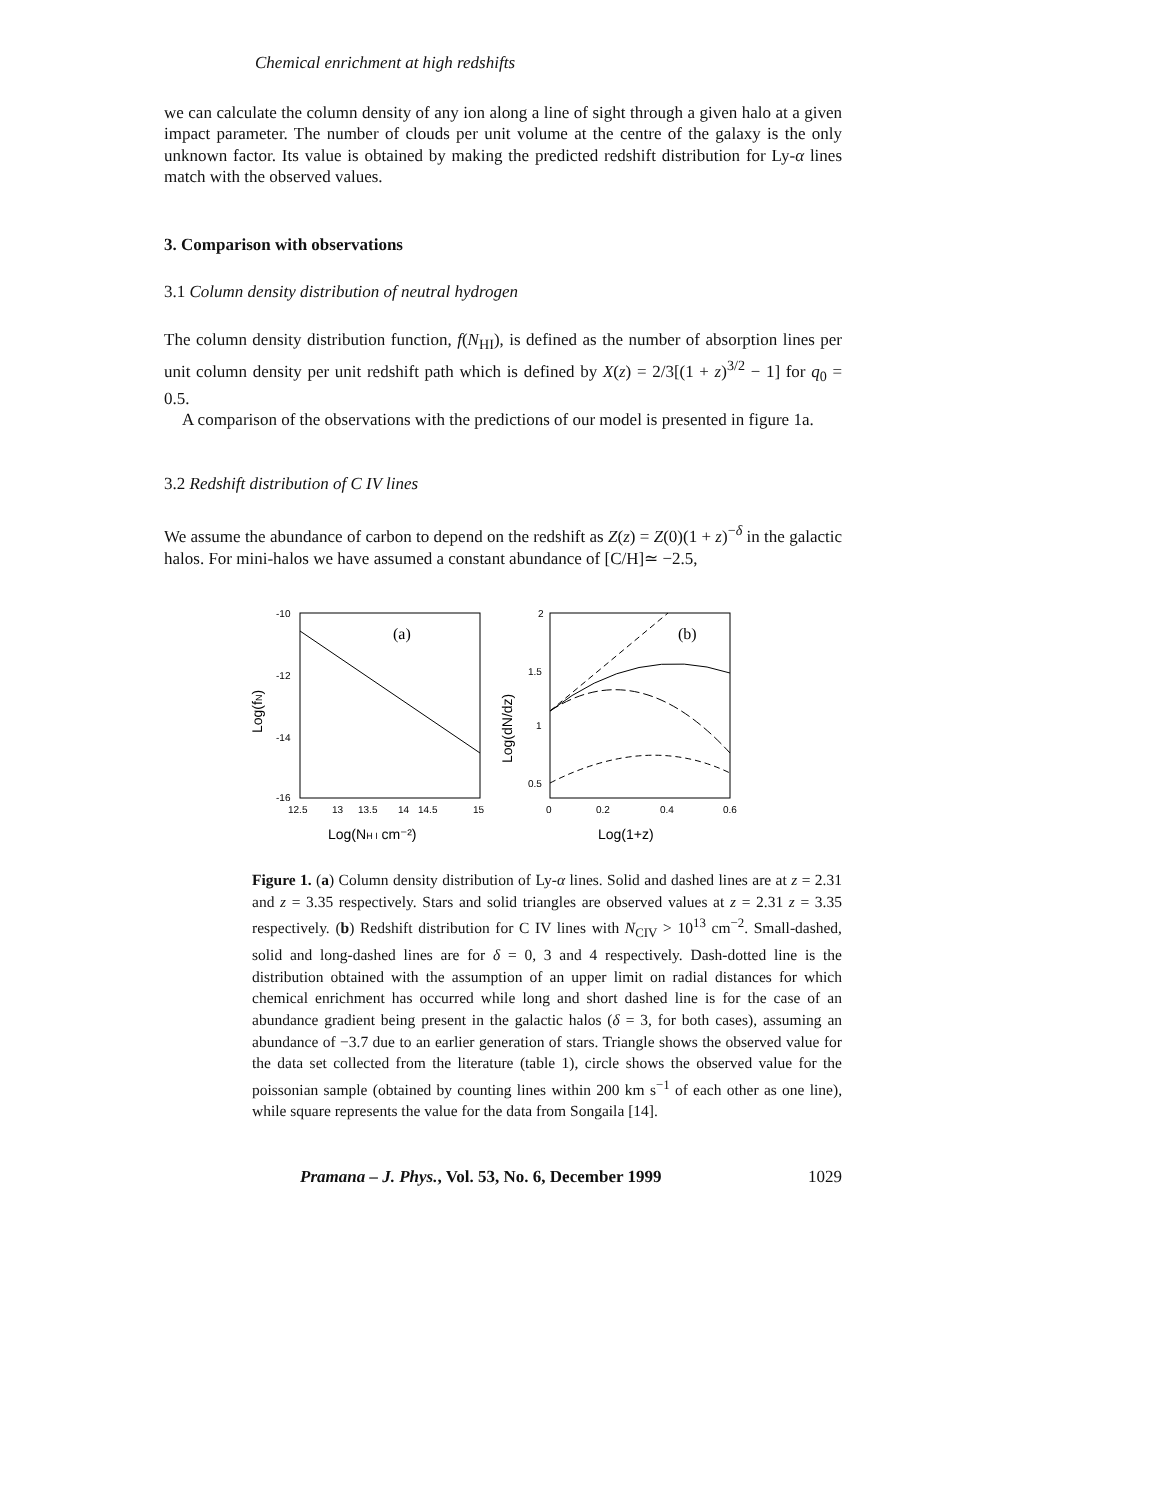Chemical enrichment at high redshifts
we can calculate the column density of any ion along a line of sight through a given halo at a given impact parameter. The number of clouds per unit volume at the centre of the galaxy is the only unknown factor. Its value is obtained by making the predicted redshift distribution for Ly-α lines match with the observed values.
3. Comparison with observations
3.1 Column density distribution of neutral hydrogen
The column density distribution function, f(N<sub>HI</sub>), is defined as the number of absorption lines per unit column density per unit redshift path which is defined by X(z) = 2/3[(1 + z)<sup>3/2</sup> − 1] for q<sub>0</sub> = 0.5.
A comparison of the observations with the predictions of our model is presented in figure 1a.
3.2 Redshift distribution of C IV lines
We assume the abundance of carbon to depend on the redshift as Z(z) = Z(0)(1 + z)<sup>−δ</sup> in the galactic halos. For mini-halos we have assumed a constant abundance of [C/H]≃ −2.5,
-10
-12
-14
-16
12.5
13
13.5
14
14.5
15
(a)
Log(NH I cm⁻²)
Log(fN)
2
1.5
1
0.5
0
0.2
0.4
0.6
(b)
Log(1+z)
Log(dN/dz)
Figure 1. (a) Column density distribution of Ly-α lines. Solid and dashed lines are at z = 2.31 and z = 3.35 respectively. Stars and solid triangles are observed values at z = 2.31 z = 3.35 respectively. (b) Redshift distribution for C IV lines with N<sub>CIV</sub> > 10<sup>13</sup> cm<sup>−2</sup>. Small-dashed, solid and long-dashed lines are for δ = 0, 3 and 4 respectively. Dash-dotted line is the distribution obtained with the assumption of an upper limit on radial distances for which chemical enrichment has occurred while long and short dashed line is for the case of an abundance gradient being present in the galactic halos (δ = 3, for both cases), assuming an abundance of −3.7 due to an earlier generation of stars. Triangle shows the observed value for the data set collected from the literature (table 1), circle shows the observed value for the poissonian sample (obtained by counting lines within 200 km s<sup>−1</sup> of each other as one line), while square represents the value for the data from Songaila [14].
Pramana – J. Phys., Vol. 53, No. 6, December 1999 1029